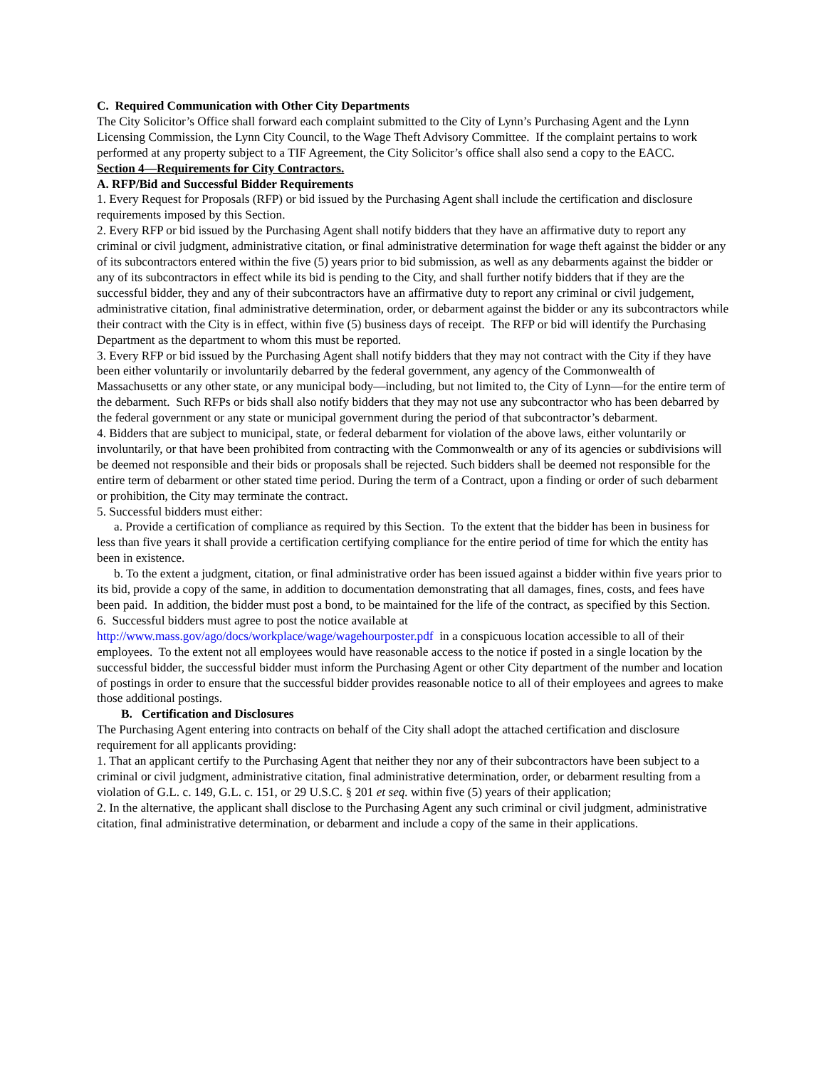C. Required Communication with Other City Departments
The City Solicitor’s Office shall forward each complaint submitted to the City of Lynn’s Purchasing Agent and the Lynn Licensing Commission, the Lynn City Council, to the Wage Theft Advisory Committee. If the complaint pertains to work performed at any property subject to a TIF Agreement, the City Solicitor’s office shall also send a copy to the EACC.
Section 4—Requirements for City Contractors.
A. RFP/Bid and Successful Bidder Requirements
1. Every Request for Proposals (RFP) or bid issued by the Purchasing Agent shall include the certification and disclosure requirements imposed by this Section.
2. Every RFP or bid issued by the Purchasing Agent shall notify bidders that they have an affirmative duty to report any criminal or civil judgment, administrative citation, or final administrative determination for wage theft against the bidder or any of its subcontractors entered within the five (5) years prior to bid submission, as well as any debarments against the bidder or any of its subcontractors in effect while its bid is pending to the City, and shall further notify bidders that if they are the successful bidder, they and any of their subcontractors have an affirmative duty to report any criminal or civil judgement, administrative citation, final administrative determination, order, or debarment against the bidder or any its subcontractors while their contract with the City is in effect, within five (5) business days of receipt. The RFP or bid will identify the Purchasing Department as the department to whom this must be reported.
3. Every RFP or bid issued by the Purchasing Agent shall notify bidders that they may not contract with the City if they have been either voluntarily or involuntarily debarred by the federal government, any agency of the Commonwealth of Massachusetts or any other state, or any municipal body—including, but not limited to, the City of Lynn—for the entire term of the debarment. Such RFPs or bids shall also notify bidders that they may not use any subcontractor who has been debarred by the federal government or any state or municipal government during the period of that subcontractor’s debarment.
4. Bidders that are subject to municipal, state, or federal debarment for violation of the above laws, either voluntarily or involuntarily, or that have been prohibited from contracting with the Commonwealth or any of its agencies or subdivisions will be deemed not responsible and their bids or proposals shall be rejected. Such bidders shall be deemed not responsible for the entire term of debarment or other stated time period. During the term of a Contract, upon a finding or order of such debarment or prohibition, the City may terminate the contract.
5. Successful bidders must either:
a. Provide a certification of compliance as required by this Section. To the extent that the bidder has been in business for less than five years it shall provide a certification certifying compliance for the entire period of time for which the entity has been in existence.
b. To the extent a judgment, citation, or final administrative order has been issued against a bidder within five years prior to its bid, provide a copy of the same, in addition to documentation demonstrating that all damages, fines, costs, and fees have been paid. In addition, the bidder must post a bond, to be maintained for the life of the contract, as specified by this Section.
6. Successful bidders must agree to post the notice available at http://www.mass.gov/ago/docs/workplace/wage/wagehourposter.pdf in a conspicuous location accessible to all of their employees. To the extent not all employees would have reasonable access to the notice if posted in a single location by the successful bidder, the successful bidder must inform the Purchasing Agent or other City department of the number and location of postings in order to ensure that the successful bidder provides reasonable notice to all of their employees and agrees to make those additional postings.
B. Certification and Disclosures
The Purchasing Agent entering into contracts on behalf of the City shall adopt the attached certification and disclosure requirement for all applicants providing:
1. That an applicant certify to the Purchasing Agent that neither they nor any of their subcontractors have been subject to a criminal or civil judgment, administrative citation, final administrative determination, order, or debarment resulting from a violation of G.L. c. 149, G.L. c. 151, or 29 U.S.C. § 201 et seq. within five (5) years of their application;
2. In the alternative, the applicant shall disclose to the Purchasing Agent any such criminal or civil judgment, administrative citation, final administrative determination, or debarment and include a copy of the same in their applications.